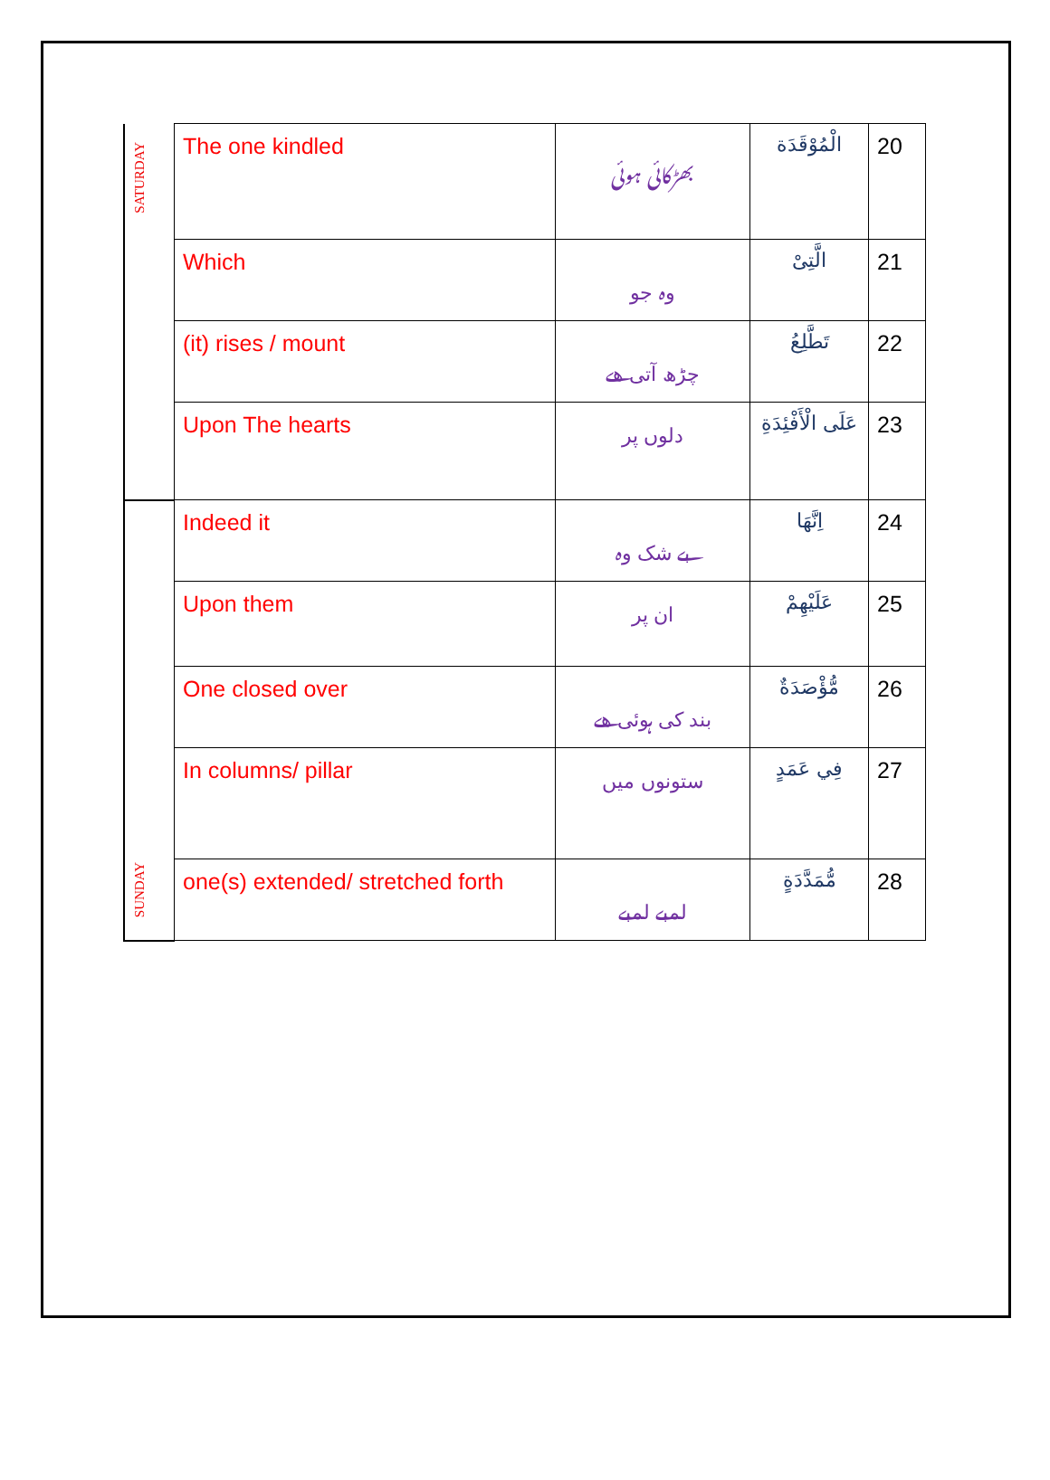| SATURDAY | The one kindled | بھڑکائی ہوئی | الْمُوْقَدَة | 20 |
| | Which | وہ جو | الَّتِیْ | 21 |
| | (it) rises / mount | چڑھ آتی ھے | تَطَّلِعُ | 22 |
| | Upon The hearts | دلوں پر | عَلَى الْأَفْئِدَةِ | 23 |
| SUNDAY | Indeed it | بے شک وہ | اِنَّهَا | 24 |
| | Upon them | ان پر | عَلَيْهِمْ | 25 |
| | One closed over | بند کی ہوئی ھے | مُّؤْصَدَةٌ | 26 |
| | In columns/ pillar | ستونوں میں | فِي عَمَدٍ | 27 |
| | one(s) extended/ stretched forth | لمبے لمبے | مُّمَدَّدَةٍ | 28 |